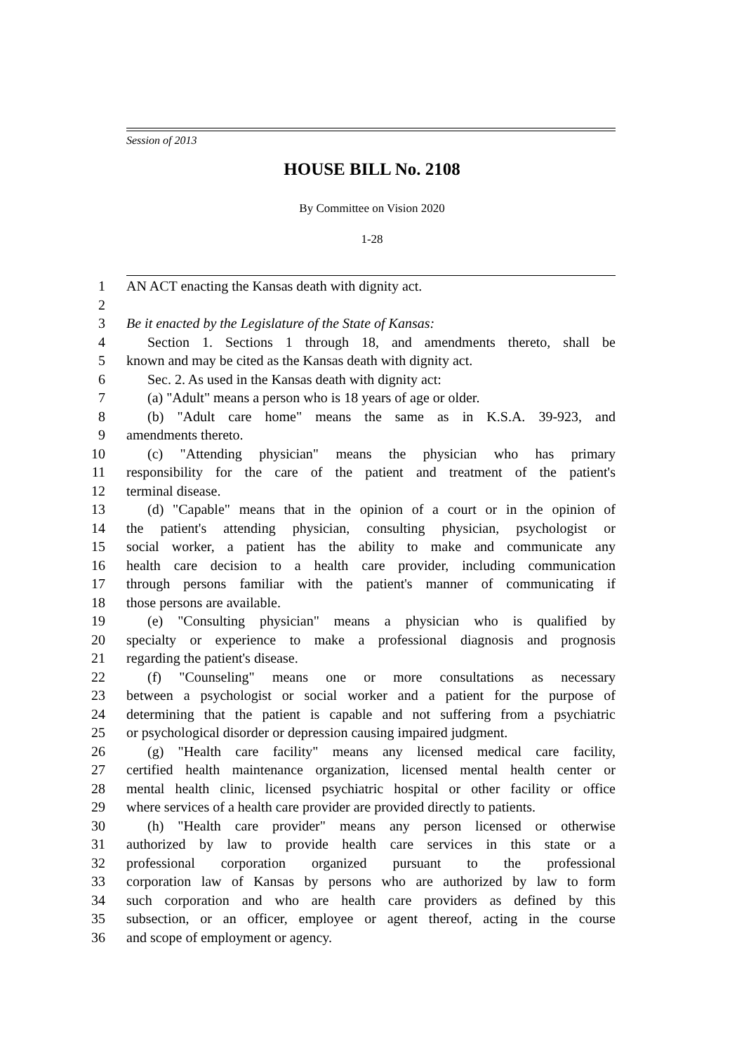Session of 2013
HOUSE BILL No. 2108
By Committee on Vision 2020
1-28
1 AN ACT enacting the Kansas death with dignity act.
2
3 Be it enacted by the Legislature of the State of Kansas:
4 Section 1. Sections 1 through 18, and amendments thereto, shall be
5 known and may be cited as the Kansas death with dignity act.
6 Sec. 2. As used in the Kansas death with dignity act:
7 (a) "Adult" means a person who is 18 years of age or older.
8 (b) "Adult care home" means the same as in K.S.A. 39-923, and
9 amendments thereto.
10 (c) "Attending physician" means the physician who has primary
11 responsibility for the care of the patient and treatment of the patient's
12 terminal disease.
13 (d) "Capable" means that in the opinion of a court or in the opinion of
14 the patient's attending physician, consulting physician, psychologist or
15 social worker, a patient has the ability to make and communicate any
16 health care decision to a health care provider, including communication
17 through persons familiar with the patient's manner of communicating if
18 those persons are available.
19 (e) "Consulting physician" means a physician who is qualified by
20 specialty or experience to make a professional diagnosis and prognosis
21 regarding the patient's disease.
22 (f) "Counseling" means one or more consultations as necessary
23 between a psychologist or social worker and a patient for the purpose of
24 determining that the patient is capable and not suffering from a psychiatric
25 or psychological disorder or depression causing impaired judgment.
26 (g) "Health care facility" means any licensed medical care facility,
27 certified health maintenance organization, licensed mental health center or
28 mental health clinic, licensed psychiatric hospital or other facility or office
29 where services of a health care provider are provided directly to patients.
30 (h) "Health care provider" means any person licensed or otherwise
31 authorized by law to provide health care services in this state or a
32 professional corporation organized pursuant to the professional
33 corporation law of Kansas by persons who are authorized by law to form
34 such corporation and who are health care providers as defined by this
35 subsection, or an officer, employee or agent thereof, acting in the course
36 and scope of employment or agency.